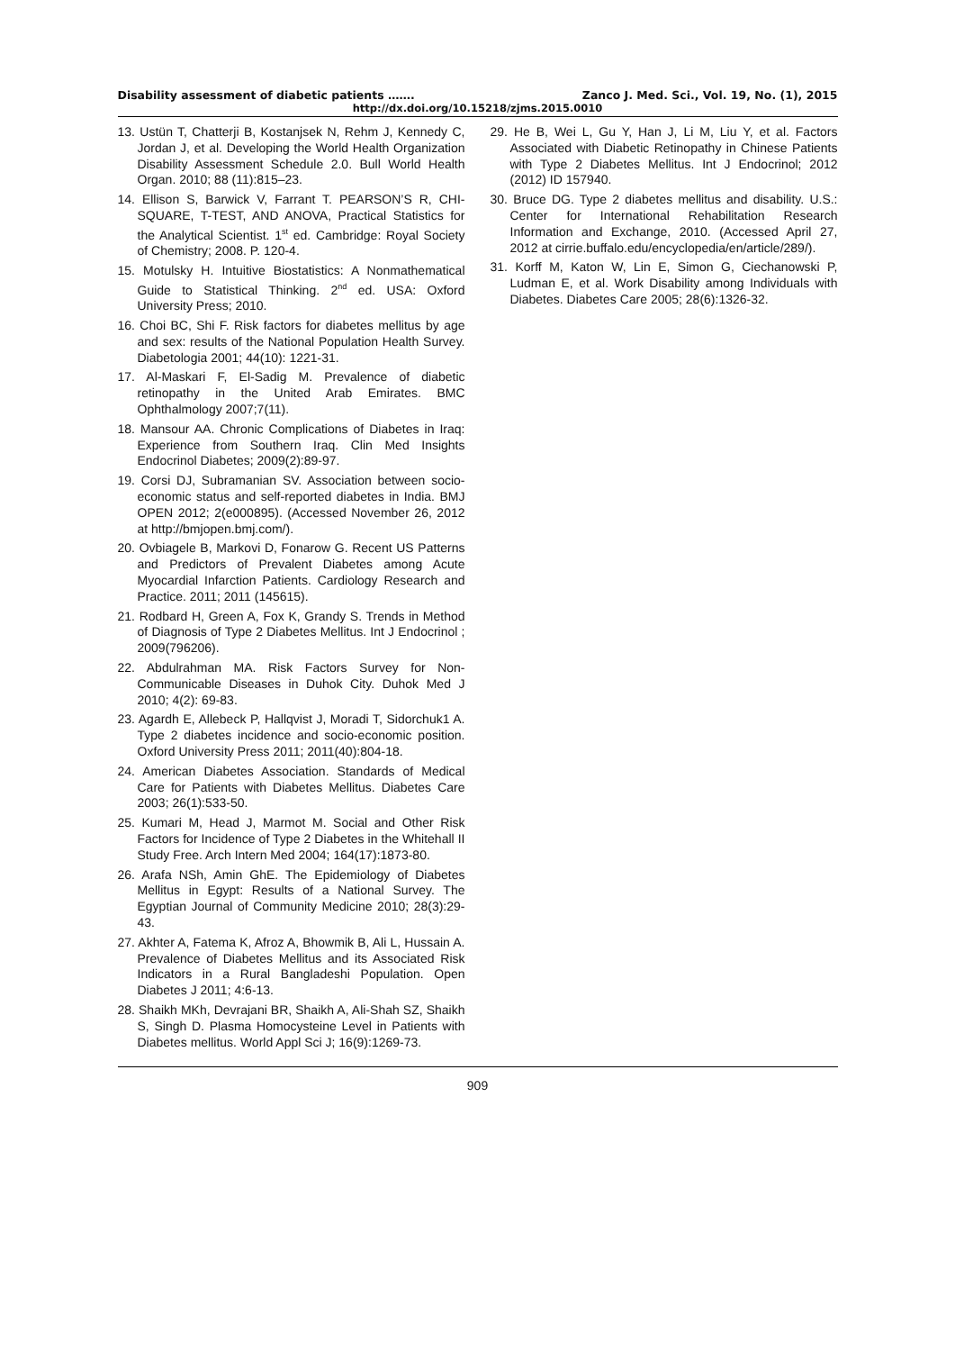Disability assessment of diabetic patients ……. Zanco J. Med. Sci., Vol. 19, No. (1), 2015
http://dx.doi.org/10.15218/zjms.2015.0010
13. Ustün T, Chatterji B, Kostanjsek N, Rehm J, Kennedy C, Jordan J, et al. Developing the World Health Organization Disability Assessment Schedule 2.0. Bull World Health Organ. 2010; 88 (11):815–23.
14. Ellison S, Barwick V, Farrant T. PEARSON’S R, CHI-SQUARE, T-TEST, AND ANOVA, Practical Statistics for the Analytical Scientist. 1<sup>st</sup> ed. Cambridge: Royal Society of Chemistry; 2008. P. 120-4.
15. Motulsky H. Intuitive Biostatistics: A Nonmathematical Guide to Statistical Thinking. 2<sup>nd</sup> ed. USA: Oxford University Press; 2010.
16. Choi BC, Shi F. Risk factors for diabetes mellitus by age and sex: results of the National Population Health Survey. Diabetologia 2001; 44(10): 1221-31.
17. Al-Maskari F, El-Sadig M. Prevalence of diabetic retinopathy in the United Arab Emirates. BMC Ophthalmology 2007;7(11).
18. Mansour AA. Chronic Complications of Diabetes in Iraq: Experience from Southern Iraq. Clin Med Insights Endocrinol Diabetes; 2009(2):89-97.
19. Corsi DJ, Subramanian SV. Association between socio-economic status and self-reported diabetes in India. BMJ OPEN 2012; 2(e000895). (Accessed November 26, 2012 at http://bmjopen.bmj.com/).
20. Ovbiagele B, Markovi D, Fonarow G. Recent US Patterns and Predictors of Prevalent Diabetes among Acute Myocardial Infarction Patients. Cardiology Research and Practice. 2011; 2011 (145615).
21. Rodbard H, Green A, Fox K, Grandy S. Trends in Method of Diagnosis of Type 2 Diabetes Mellitus. Int J Endocrinol ; 2009(796206).
22. Abdulrahman MA. Risk Factors Survey for Non-Communicable Diseases in Duhok City. Duhok Med J 2010; 4(2): 69-83.
23. Agardh E, Allebeck P, Hallqvist J, Moradi T, Sidorchuk1 A. Type 2 diabetes incidence and socio-economic position. Oxford University Press 2011; 2011(40):804-18.
24. American Diabetes Association. Standards of Medical Care for Patients with Diabetes Mellitus. Diabetes Care 2003; 26(1):533-50.
25. Kumari M, Head J, Marmot M. Social and Other Risk Factors for Incidence of Type 2 Diabetes in the Whitehall II Study Free. Arch Intern Med 2004; 164(17):1873-80.
26. Arafa NSh, Amin GhE. The Epidemiology of Diabetes Mellitus in Egypt: Results of a National Survey. The Egyptian Journal of Community Medicine 2010; 28(3):29-43.
27. Akhter A, Fatema K, Afroz A, Bhowmik B, Ali L, Hussain A. Prevalence of Diabetes Mellitus and its Associated Risk Indicators in a Rural Bangladeshi Population. Open Diabetes J 2011; 4:6-13.
28. Shaikh MKh, Devrajani BR, Shaikh A, Ali-Shah SZ, Shaikh S, Singh D. Plasma Homocysteine Level in Patients with Diabetes mellitus. World Appl Sci J; 16(9):1269-73.
29. He B, Wei L, Gu Y, Han J, Li M, Liu Y, et al. Factors Associated with Diabetic Retinopathy in Chinese Patients with Type 2 Diabetes Mellitus. Int J Endocrinol; 2012 (2012) ID 157940.
30. Bruce DG. Type 2 diabetes mellitus and disability. U.S.: Center for International Rehabilitation Research Information and Exchange, 2010. (Accessed April 27, 2012 at cirrie.buffalo.edu/encyclopedia/en/article/289/).
31. Korff M, Katon W, Lin E, Simon G, Ciechanowski P, Ludman E, et al. Work Disability among Individuals with Diabetes. Diabetes Care 2005; 28(6):1326-32.
909